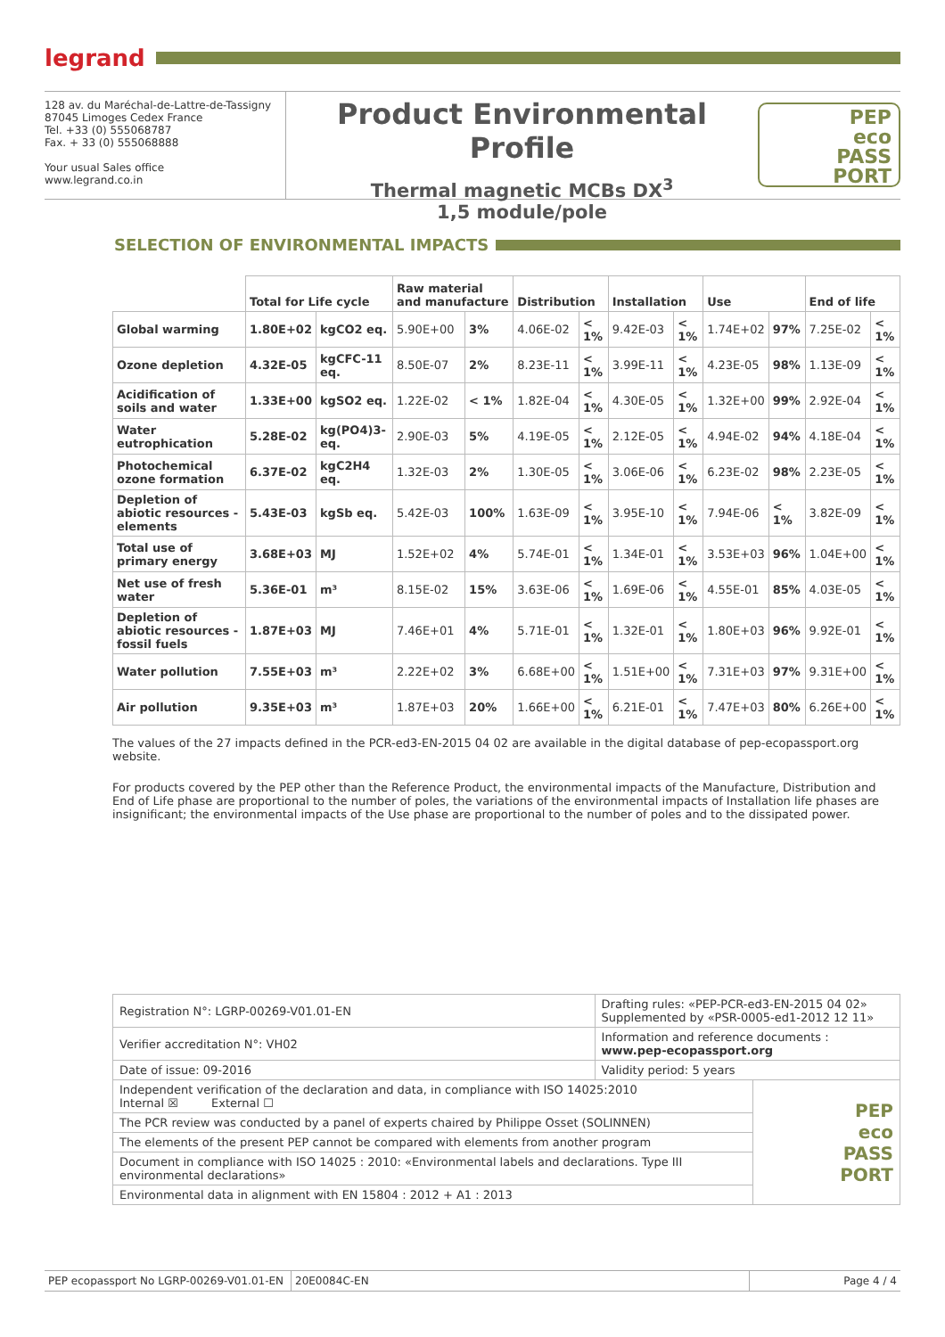legrand
128 av. du Maréchal-de-Lattre-de-Tassigny
87045 Limoges Cedex France
Tel. +33 (0) 555068787
Fax. + 33 (0) 555068888
Your usual Sales office
www.legrand.co.in
Product Environmental Profile
Thermal magnetic MCBs DX<sup>3</sup>
1,5 module/pole
PEP
eco
PASS
PORT
SELECTION OF ENVIRONMENTAL IMPACTS
| | Total for Life cycle | | Raw material and manufacture | | Distribution | | Installation | | Use | | End of life | |
| --- | --- | --- | --- | --- | --- | --- | --- | --- | --- | --- | --- | --- |
| Global warming | 1.80E+02 | kgCO2 eq. | 5.90E+00 | 3% | 4.06E-02 | < 1% | 9.42E-03 | < 1% | 1.74E+02 | 97% | 7.25E-02 | < 1% |
| Ozone depletion | 4.32E-05 | kgCFC-11 eq. | 8.50E-07 | 2% | 8.23E-11 | < 1% | 3.99E-11 | < 1% | 4.23E-05 | 98% | 1.13E-09 | < 1% |
| Acidification of soils and water | 1.33E+00 | kgSO2 eq. | 1.22E-02 | < 1% | 1.82E-04 | < 1% | 4.30E-05 | < 1% | 1.32E+00 | 99% | 2.92E-04 | < 1% |
| Water eutrophication | 5.28E-02 | kg(PO4)3- eq. | 2.90E-03 | 5% | 4.19E-05 | < 1% | 2.12E-05 | < 1% | 4.94E-02 | 94% | 4.18E-04 | < 1% |
| Photochemical ozone formation | 6.37E-02 | kgC2H4 eq. | 1.32E-03 | 2% | 1.30E-05 | < 1% | 3.06E-06 | < 1% | 6.23E-02 | 98% | 2.23E-05 | < 1% |
| Depletion of abiotic resources - elements | 5.43E-03 | kgSb eq. | 5.42E-03 | 100% | 1.63E-09 | < 1% | 3.95E-10 | < 1% | 7.94E-06 | < 1% | 3.82E-09 | < 1% |
| Total use of primary energy | 3.68E+03 | MJ | 1.52E+02 | 4% | 5.74E-01 | < 1% | 1.34E-01 | < 1% | 3.53E+03 | 96% | 1.04E+00 | < 1% |
| Net use of fresh water | 5.36E-01 | m³ | 8.15E-02 | 15% | 3.63E-06 | < 1% | 1.69E-06 | < 1% | 4.55E-01 | 85% | 4.03E-05 | < 1% |
| Depletion of abiotic resources - fossil fuels | 1.87E+03 | MJ | 7.46E+01 | 4% | 5.71E-01 | < 1% | 1.32E-01 | < 1% | 1.80E+03 | 96% | 9.92E-01 | < 1% |
| Water pollution | 7.55E+03 | m³ | 2.22E+02 | 3% | 6.68E+00 | < 1% | 1.51E+00 | < 1% | 7.31E+03 | 97% | 9.31E+00 | < 1% |
| Air pollution | 9.35E+03 | m³ | 1.87E+03 | 20% | 1.66E+00 | < 1% | 6.21E-01 | < 1% | 7.47E+03 | 80% | 6.26E+00 | < 1% |
The values of the 27 impacts defined in the PCR-ed3-EN-2015 04 02 are available in the digital database of pep-ecopassport.org website.
For products covered by the PEP other than the Reference Product, the environmental impacts of the Manufacture, Distribution and End of Life phase are proportional to the number of poles, the variations of the environmental impacts of Installation life phases are insignificant; the environmental impacts of the Use phase are proportional to the number of poles and to the dissipated power.
| Registration N°: LGRP-00269-V01.01-EN | Drafting rules: «PEP-PCR-ed3-EN-2015 04 02» Supplemented by «PSR-0005-ed1-2012 12 11» | |
| Verifier accreditation N°: VH02 | Information and reference documents : www.pep-ecopassport.org | |
| Date of issue: 09-2016 | Validity period: 5 years | |
| Independent verification of the declaration and data, in compliance with ISO 14025:2010 Internal ☒ External ☐ | | PEP eco PASS PORT |
| The PCR review was conducted by a panel of experts chaired by Philippe Osset (SOLINNEN) | | |
| The elements of the present PEP cannot be compared with elements from another program | | |
| Document in compliance with ISO 14025 : 2010: «Environmental labels and declarations. Type III environmental declarations» | | |
| Environmental data in alignment with EN 15804 : 2012 + A1 : 2013 | | |
PEP ecopassport No LGRP-00269-V01.01-EN
20E0084C-EN Page 4 / 4